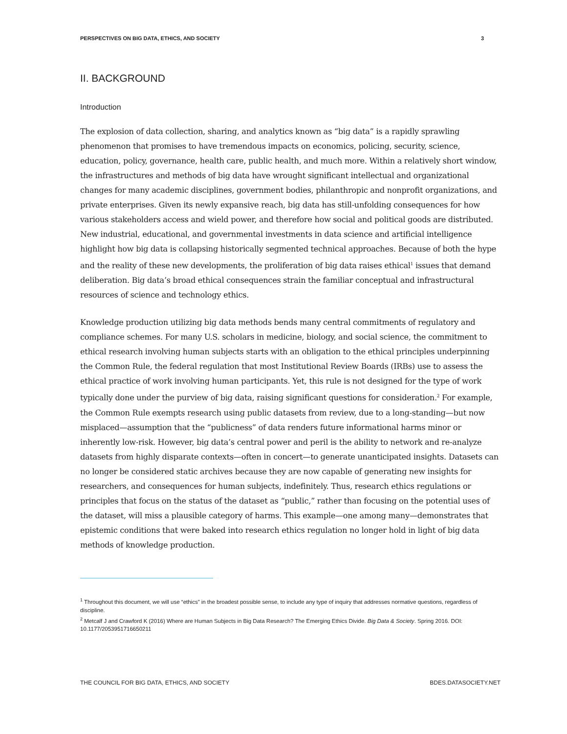PERSPECTIVES ON BIG DATA, ETHICS, AND SOCIETY 3
II. BACKGROUND
Introduction
The explosion of data collection, sharing, and analytics known as “big data” is a rapidly sprawling phenomenon that promises to have tremendous impacts on economics, policing, security, science, education, policy, governance, health care, public health, and much more. Within a relatively short window, the infrastructures and methods of big data have wrought significant intellectual and organizational changes for many academic disciplines, government bodies, philanthropic and nonprofit organizations, and private enterprises. Given its newly expansive reach, big data has still-unfolding consequences for how various stakeholders access and wield power, and therefore how social and political goods are distributed. New industrial, educational, and governmental investments in data science and artificial intelligence highlight how big data is collapsing historically segmented technical approaches. Because of both the hype and the reality of these new developments, the proliferation of big data raises ethical<sup>1</sup> issues that demand deliberation. Big data’s broad ethical consequences strain the familiar conceptual and infrastructural resources of science and technology ethics.
Knowledge production utilizing big data methods bends many central commitments of regulatory and compliance schemes. For many U.S. scholars in medicine, biology, and social science, the commitment to ethical research involving human subjects starts with an obligation to the ethical principles underpinning the Common Rule, the federal regulation that most Institutional Review Boards (IRBs) use to assess the ethical practice of work involving human participants. Yet, this rule is not designed for the type of work typically done under the purview of big data, raising significant questions for consideration.<sup>2</sup> For example, the Common Rule exempts research using public datasets from review, due to a long-standing—but now misplaced—assumption that the “publicness” of data renders future informational harms minor or inherently low-risk. However, big data’s central power and peril is the ability to network and re-analyze datasets from highly disparate contexts—often in concert—to generate unanticipated insights. Datasets can no longer be considered static archives because they are now capable of generating new insights for researchers, and consequences for human subjects, indefinitely. Thus, research ethics regulations or principles that focus on the status of the dataset as “public,” rather than focusing on the potential uses of the dataset, will miss a plausible category of harms. This example—one among many—demonstrates that epistemic conditions that were baked into research ethics regulation no longer hold in light of big data methods of knowledge production.
<sup>1</sup> Throughout this document, we will use “ethics” in the broadest possible sense, to include any type of inquiry that addresses normative questions, regardless of discipline.
<sup>2</sup> Metcalf J and Crawford K (2016) Where are Human Subjects in Big Data Research? The Emerging Ethics Divide. Big Data & Society. Spring 2016. DOI: 10.1177/2053951716650211
THE COUNCIL FOR BIG DATA, ETHICS, AND SOCIETY BDES.DATASOCIETY.NET